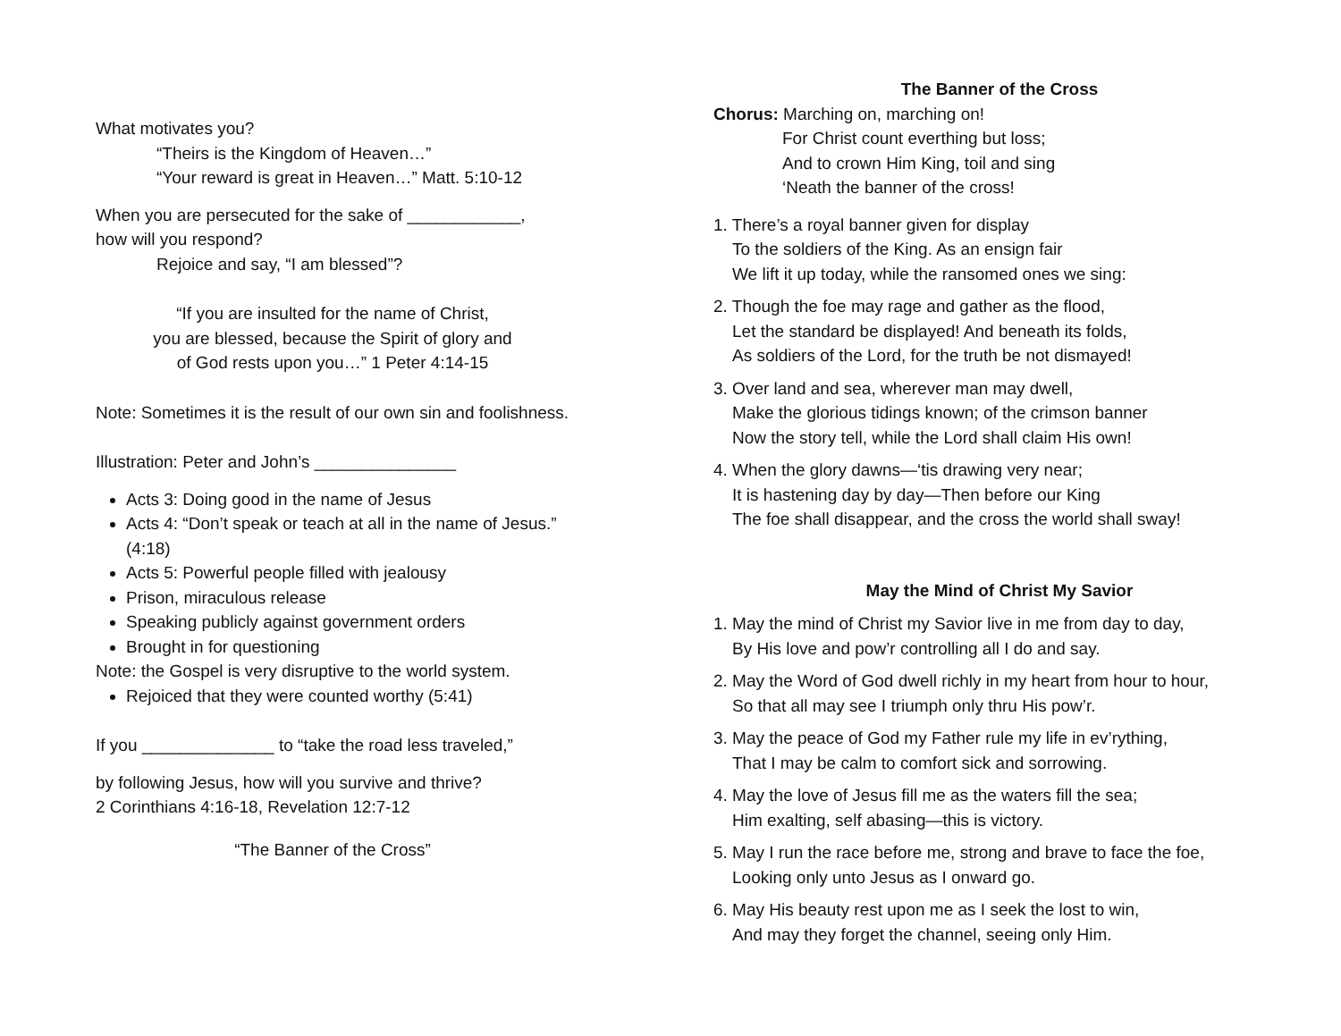What motivates you?
“Theirs is the Kingdom of Heaven…”
“Your reward is great in Heaven…” Matt. 5:10-12
When you are persecuted for the sake of ____________,
how will you respond?
Rejoice and say, “I am blessed”?
“If you are insulted for the name of Christ,
you are blessed, because the Spirit of glory and
of God rests upon you…” 1 Peter 4:14-15
Note: Sometimes it is the result of our own sin and foolishness.
Illustration: Peter and John’s _______________
Acts 3: Doing good in the name of Jesus
Acts 4: “Don’t speak or teach at all in the name of Jesus.” (4:18)
Acts 5: Powerful people filled with jealousy
Prison, miraculous release
Speaking publicly against government orders
Brought in for questioning
Note: the Gospel is very disruptive to the world system.
Rejoiced that they were counted worthy (5:41)
If you ______________ to “take the road less traveled,”
by following Jesus, how will you survive and thrive?
2 Corinthians 4:16-18, Revelation 12:7-12
“The Banner of the Cross”
The Banner of the Cross
Chorus: Marching on, marching on!
For Christ count everthing but loss;
And to crown Him King, toil and sing
‘Neath the banner of the cross!
1. There’s a royal banner given for display
To the soldiers of the King. As an ensign fair
We lift it up today, while the ransomed ones we sing:
2. Though the foe may rage and gather as the flood,
Let the standard be displayed! And beneath its folds,
As soldiers of the Lord, for the truth be not dismayed!
3. Over land and sea, wherever man may dwell,
Make the glorious tidings known; of the crimson banner
Now the story tell, while the Lord shall claim His own!
4. When the glory dawns—‘tis drawing very near;
It is hastening day by day—Then before our King
The foe shall disappear, and the cross the world shall sway!
May the Mind of Christ My Savior
1. May the mind of Christ my Savior live in me from day to day,
By His love and pow’r controlling all I do and say.
2. May the Word of God dwell richly in my heart from hour to hour,
So that all may see I triumph only thru His pow’r.
3. May the peace of God my Father rule my life in ev’rything,
That I may be calm to comfort sick and sorrowing.
4. May the love of Jesus fill me as the waters fill the sea;
Him exalting, self abasing—this is victory.
5. May I run the race before me, strong and brave to face the foe,
Looking only unto Jesus as I onward go.
6. May His beauty rest upon me as I seek the lost to win,
And may they forget the channel, seeing only Him.